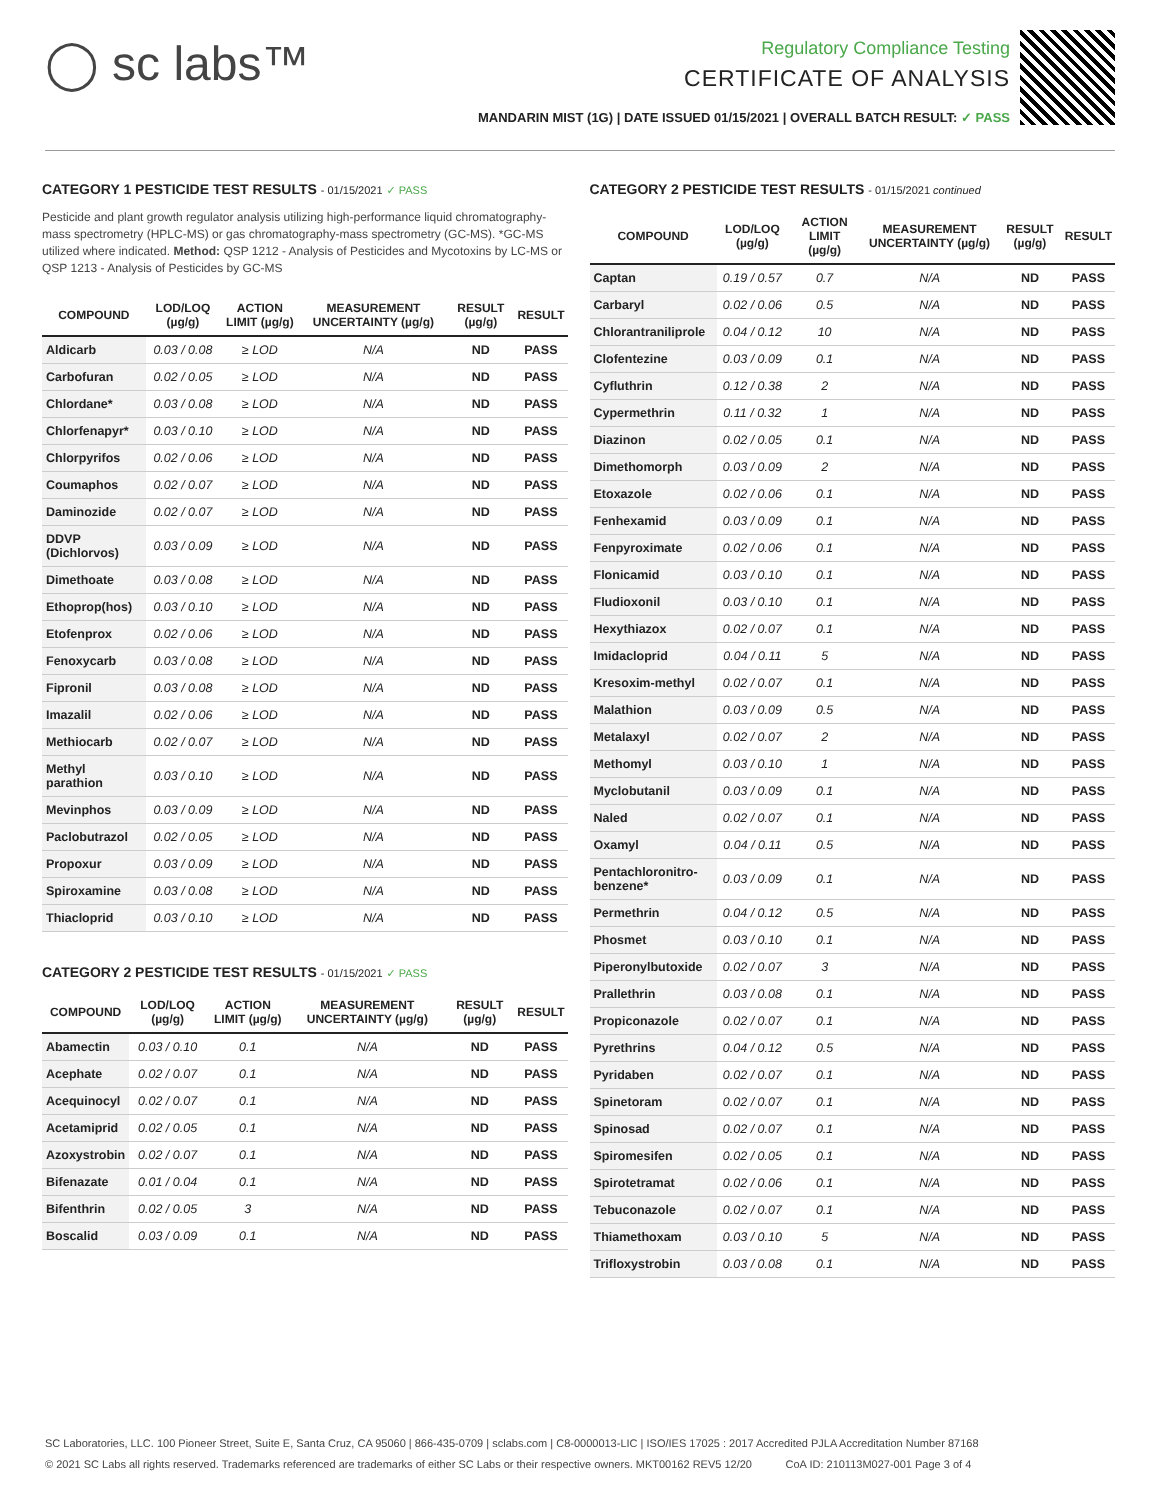◯ sc labs™
Regulatory Compliance Testing
CERTIFICATE OF ANALYSIS
MANDARIN MIST (1G) | DATE ISSUED 01/15/2021 | OVERALL BATCH RESULT: ✓ PASS
CATEGORY 1 PESTICIDE TEST RESULTS - 01/15/2021 ✓ PASS
Pesticide and plant growth regulator analysis utilizing high-performance liquid chromatography-mass spectrometry (HPLC-MS) or gas chromatography-mass spectrometry (GC-MS). *GC-MS utilized where indicated. Method: QSP 1212 - Analysis of Pesticides and Mycotoxins by LC-MS or QSP 1213 - Analysis of Pesticides by GC-MS
| COMPOUND | LOD/LOQ (µg/g) | ACTION LIMIT (µg/g) | MEASUREMENT UNCERTAINTY (µg/g) | RESULT (µg/g) | RESULT |
| --- | --- | --- | --- | --- | --- |
| Aldicarb | 0.03 / 0.08 | ≥ LOD | N/A | ND | PASS |
| Carbofuran | 0.02 / 0.05 | ≥ LOD | N/A | ND | PASS |
| Chlordane* | 0.03 / 0.08 | ≥ LOD | N/A | ND | PASS |
| Chlorfenapyr* | 0.03 / 0.10 | ≥ LOD | N/A | ND | PASS |
| Chlorpyrifos | 0.02 / 0.06 | ≥ LOD | N/A | ND | PASS |
| Coumaphos | 0.02 / 0.07 | ≥ LOD | N/A | ND | PASS |
| Daminozide | 0.02 / 0.07 | ≥ LOD | N/A | ND | PASS |
| DDVP (Dichlorvos) | 0.03 / 0.09 | ≥ LOD | N/A | ND | PASS |
| Dimethoate | 0.03 / 0.08 | ≥ LOD | N/A | ND | PASS |
| Ethoprop(hos) | 0.03 / 0.10 | ≥ LOD | N/A | ND | PASS |
| Etofenprox | 0.02 / 0.06 | ≥ LOD | N/A | ND | PASS |
| Fenoxycarb | 0.03 / 0.08 | ≥ LOD | N/A | ND | PASS |
| Fipronil | 0.03 / 0.08 | ≥ LOD | N/A | ND | PASS |
| Imazalil | 0.02 / 0.06 | ≥ LOD | N/A | ND | PASS |
| Methiocarb | 0.02 / 0.07 | ≥ LOD | N/A | ND | PASS |
| Methyl parathion | 0.03 / 0.10 | ≥ LOD | N/A | ND | PASS |
| Mevinphos | 0.03 / 0.09 | ≥ LOD | N/A | ND | PASS |
| Paclobutrazol | 0.02 / 0.05 | ≥ LOD | N/A | ND | PASS |
| Propoxur | 0.03 / 0.09 | ≥ LOD | N/A | ND | PASS |
| Spiroxamine | 0.03 / 0.08 | ≥ LOD | N/A | ND | PASS |
| Thiacloprid | 0.03 / 0.10 | ≥ LOD | N/A | ND | PASS |
CATEGORY 2 PESTICIDE TEST RESULTS - 01/15/2021 ✓ PASS
| COMPOUND | LOD/LOQ (µg/g) | ACTION LIMIT (µg/g) | MEASUREMENT UNCERTAINTY (µg/g) | RESULT (µg/g) | RESULT |
| --- | --- | --- | --- | --- | --- |
| Abamectin | 0.03 / 0.10 | 0.1 | N/A | ND | PASS |
| Acephate | 0.02 / 0.07 | 0.1 | N/A | ND | PASS |
| Acequinocyl | 0.02 / 0.07 | 0.1 | N/A | ND | PASS |
| Acetamiprid | 0.02 / 0.05 | 0.1 | N/A | ND | PASS |
| Azoxystrobin | 0.02 / 0.07 | 0.1 | N/A | ND | PASS |
| Bifenazate | 0.01 / 0.04 | 0.1 | N/A | ND | PASS |
| Bifenthrin | 0.02 / 0.05 | 3 | N/A | ND | PASS |
| Boscalid | 0.03 / 0.09 | 0.1 | N/A | ND | PASS |
CATEGORY 2 PESTICIDE TEST RESULTS - 01/15/2021 continued
| COMPOUND | LOD/LOQ (µg/g) | ACTION LIMIT (µg/g) | MEASUREMENT UNCERTAINTY (µg/g) | RESULT (µg/g) | RESULT |
| --- | --- | --- | --- | --- | --- |
| Captan | 0.19 / 0.57 | 0.7 | N/A | ND | PASS |
| Carbaryl | 0.02 / 0.06 | 0.5 | N/A | ND | PASS |
| Chlorantranilip­role | 0.04 / 0.12 | 10 | N/A | ND | PASS |
| Clofentezine | 0.03 / 0.09 | 0.1 | N/A | ND | PASS |
| Cyfluthrin | 0.12 / 0.38 | 2 | N/A | ND | PASS |
| Cypermethrin | 0.11 / 0.32 | 1 | N/A | ND | PASS |
| Diazinon | 0.02 / 0.05 | 0.1 | N/A | ND | PASS |
| Dimethomorph | 0.03 / 0.09 | 2 | N/A | ND | PASS |
| Etoxazole | 0.02 / 0.06 | 0.1 | N/A | ND | PASS |
| Fenhexamid | 0.03 / 0.09 | 0.1 | N/A | ND | PASS |
| Fenpyroximate | 0.02 / 0.06 | 0.1 | N/A | ND | PASS |
| Flonicamid | 0.03 / 0.10 | 0.1 | N/A | ND | PASS |
| Fludioxonil | 0.03 / 0.10 | 0.1 | N/A | ND | PASS |
| Hexythiazox | 0.02 / 0.07 | 0.1 | N/A | ND | PASS |
| Imidacloprid | 0.04 / 0.11 | 5 | N/A | ND | PASS |
| Kresoxim-methyl | 0.02 / 0.07 | 0.1 | N/A | ND | PASS |
| Malathion | 0.03 / 0.09 | 0.5 | N/A | ND | PASS |
| Metalaxyl | 0.02 / 0.07 | 2 | N/A | ND | PASS |
| Methomyl | 0.03 / 0.10 | 1 | N/A | ND | PASS |
| Myclobutanil | 0.03 / 0.09 | 0.1 | N/A | ND | PASS |
| Naled | 0.02 / 0.07 | 0.1 | N/A | ND | PASS |
| Oxamyl | 0.04 / 0.11 | 0.5 | N/A | ND | PASS |
| Pentachloronitro­benzene* | 0.03 / 0.09 | 0.1 | N/A | ND | PASS |
| Permethrin | 0.04 / 0.12 | 0.5 | N/A | ND | PASS |
| Phosmet | 0.03 / 0.10 | 0.1 | N/A | ND | PASS |
| Piperonylbu­toxide | 0.02 / 0.07 | 3 | N/A | ND | PASS |
| Prallethrin | 0.03 / 0.08 | 0.1 | N/A | ND | PASS |
| Propiconazole | 0.02 / 0.07 | 0.1 | N/A | ND | PASS |
| Pyrethrins | 0.04 / 0.12 | 0.5 | N/A | ND | PASS |
| Pyridaben | 0.02 / 0.07 | 0.1 | N/A | ND | PASS |
| Spinetoram | 0.02 / 0.07 | 0.1 | N/A | ND | PASS |
| Spinosad | 0.02 / 0.07 | 0.1 | N/A | ND | PASS |
| Spiromesifen | 0.02 / 0.05 | 0.1 | N/A | ND | PASS |
| Spirotetramat | 0.02 / 0.06 | 0.1 | N/A | ND | PASS |
| Tebuconazole | 0.02 / 0.07 | 0.1 | N/A | ND | PASS |
| Thiamethoxam | 0.03 / 0.10 | 5 | N/A | ND | PASS |
| Trifloxystrobin | 0.03 / 0.08 | 0.1 | N/A | ND | PASS |
SC Laboratories, LLC. 100 Pioneer Street, Suite E, Santa Cruz, CA 95060 | 866-435-0709 | sclabs.com | C8-0000013-LIC | ISO/IES 17025 : 2017 Accredited PJLA Accreditation Number 87168
© 2021 SC Labs all rights reserved. Trademarks referenced are trademarks of either SC Labs or their respective owners. MKT00162 REV5 12/20 CoA ID: 210113M027-001 Page 3 of 4